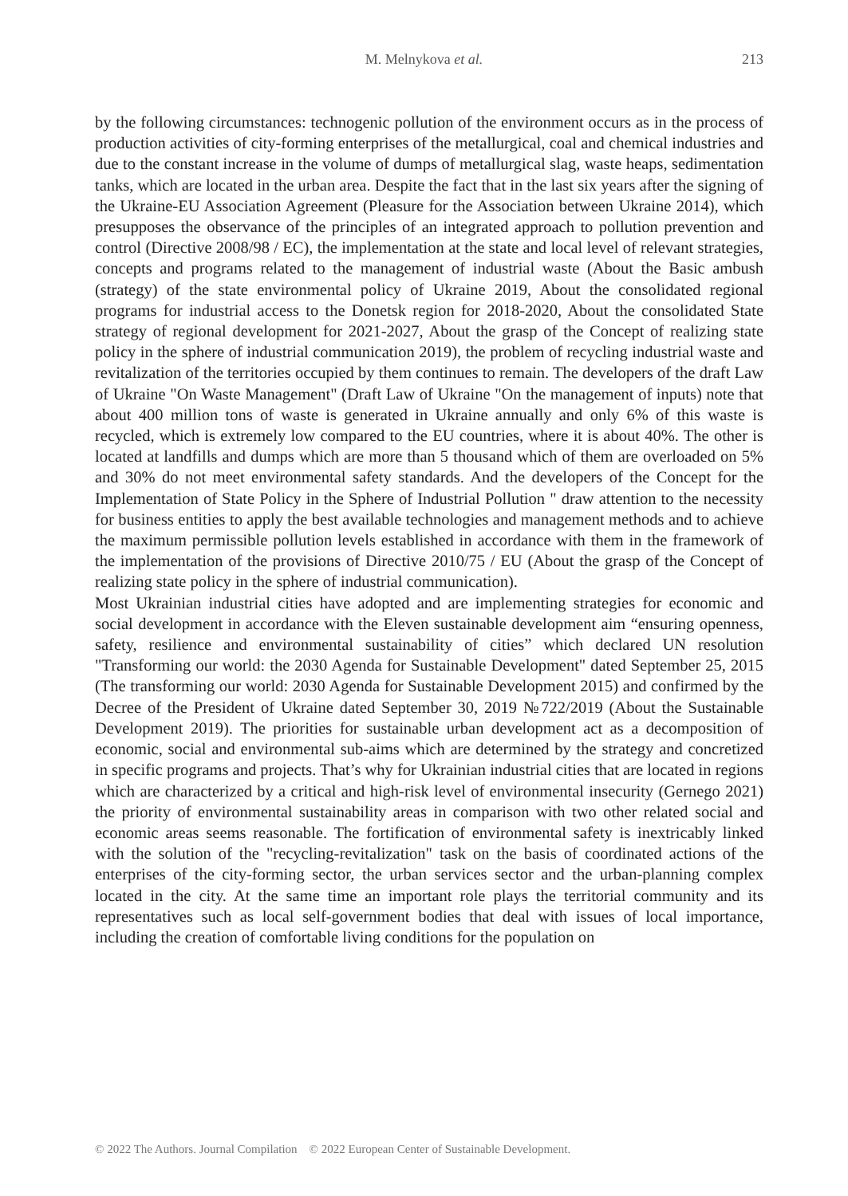M. Melnykova et al. 213
by the following circumstances: technogenic pollution of the environment occurs as in the process of production activities of city-forming enterprises of the metallurgical, coal and chemical industries and due to the constant increase in the volume of dumps of metallurgical slag, waste heaps, sedimentation tanks, which are located in the urban area. Despite the fact that in the last six years after the signing of the Ukraine-EU Association Agreement (Pleasure for the Association between Ukraine 2014), which presupposes the observance of the principles of an integrated approach to pollution prevention and control (Directive 2008/98 / EC), the implementation at the state and local level of relevant strategies, concepts and programs related to the management of industrial waste (About the Basic ambush (strategy) of the state environmental policy of Ukraine 2019, About the consolidated regional programs for industrial access to the Donetsk region for 2018-2020, About the consolidated State strategy of regional development for 2021-2027, About the grasp of the Concept of realizing state policy in the sphere of industrial communication 2019), the problem of recycling industrial waste and revitalization of the territories occupied by them continues to remain. The developers of the draft Law of Ukraine "On Waste Management" (Draft Law of Ukraine "On the management of inputs) note that about 400 million tons of waste is generated in Ukraine annually and only 6% of this waste is recycled, which is extremely low compared to the EU countries, where it is about 40%. The other is located at landfills and dumps which are more than 5 thousand which of them are overloaded on 5% and 30% do not meet environmental safety standards. And the developers of the Concept for the Implementation of State Policy in the Sphere of Industrial Pollution " draw attention to the necessity for business entities to apply the best available technologies and management methods and to achieve the maximum permissible pollution levels established in accordance with them in the framework of the implementation of the provisions of Directive 2010/75 / EU (About the grasp of the Concept of realizing state policy in the sphere of industrial communication).
Most Ukrainian industrial cities have adopted and are implementing strategies for economic and social development in accordance with the Eleven sustainable development aim “ensuring openness, safety, resilience and environmental sustainability of cities” which declared UN resolution "Transforming our world: the 2030 Agenda for Sustainable Development" dated September 25, 2015 (The transforming our world: 2030 Agenda for Sustainable Development 2015) and confirmed by the Decree of the President of Ukraine dated September 30, 2019 №722/2019 (About the Sustainable Development 2019). The priorities for sustainable urban development act as a decomposition of economic, social and environmental sub-aims which are determined by the strategy and concretized in specific programs and projects. That’s why for Ukrainian industrial cities that are located in regions which are characterized by a critical and high-risk level of environmental insecurity (Gernego 2021) the priority of environmental sustainability areas in comparison with two other related social and economic areas seems reasonable. The fortification of environmental safety is inextricably linked with the solution of the "recycling-revitalization" task on the basis of coordinated actions of the enterprises of the city-forming sector, the urban services sector and the urban-planning complex located in the city. At the same time an important role plays the territorial community and its representatives such as local self-government bodies that deal with issues of local importance, including the creation of comfortable living conditions for the population on
© 2022 The Authors. Journal Compilation © 2022 European Center of Sustainable Development.